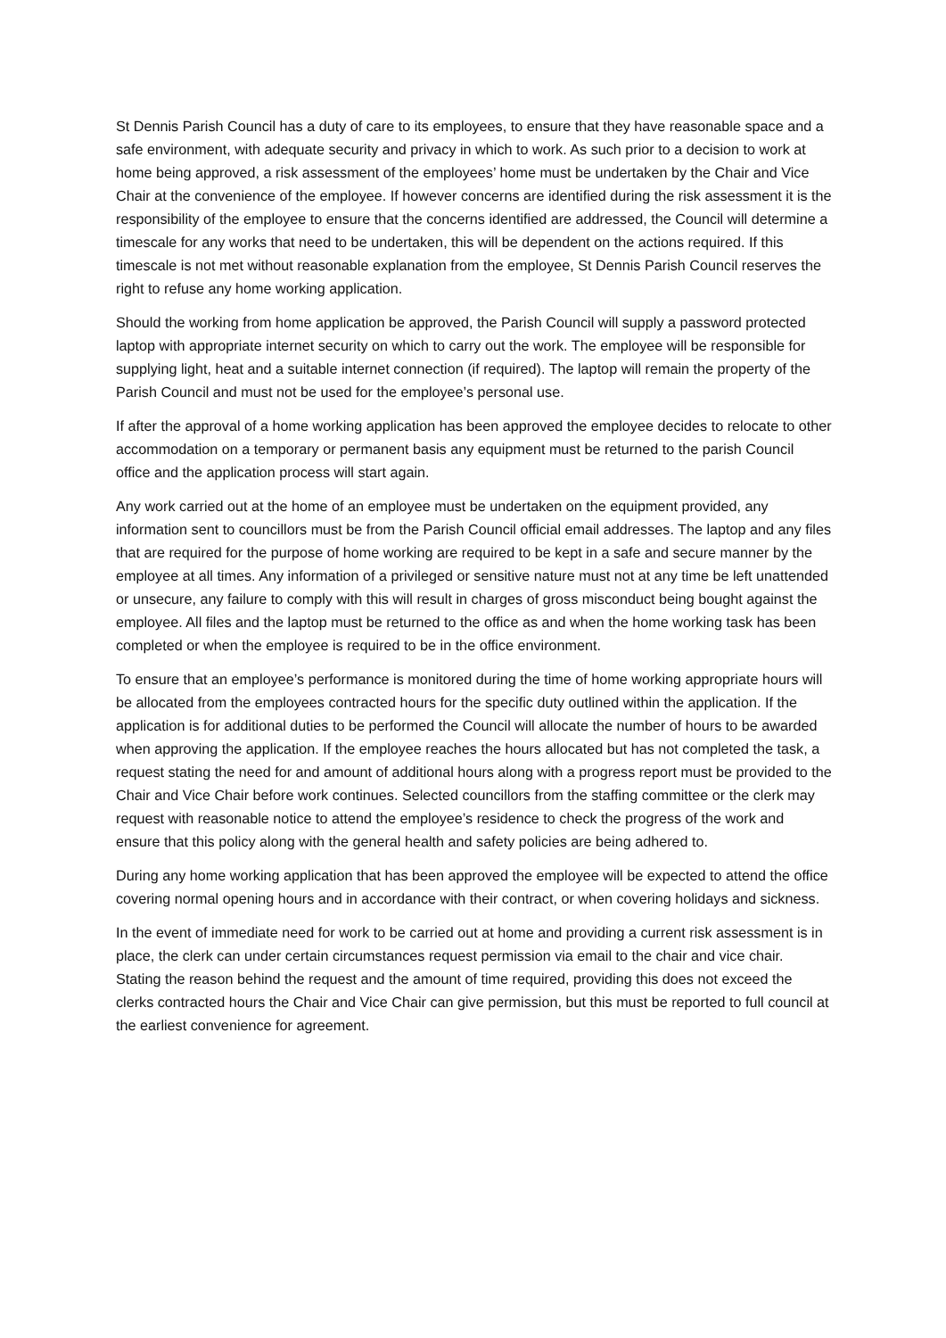St Dennis Parish Council has a duty of care to its employees, to ensure that they have reasonable space and a safe environment, with adequate security and privacy in which to work. As such prior to a decision to work at home being approved, a risk assessment of the employees’ home must be undertaken by the Chair and Vice Chair at the convenience of the employee. If however concerns are identified during the risk assessment it is the responsibility of the employee to ensure that the concerns identified are addressed, the Council will determine a timescale for any works that need to be undertaken, this will be dependent on the actions required. If this timescale is not met without reasonable explanation from the employee, St Dennis Parish Council reserves the right to refuse any home working application.
Should the working from home application be approved, the Parish Council will supply a password protected laptop with appropriate internet security on which to carry out the work. The employee will be responsible for supplying light, heat and a suitable internet connection (if required). The laptop will remain the property of the Parish Council and must not be used for the employee’s personal use.
If after the approval of a home working application has been approved the employee decides to relocate to other accommodation on a temporary or permanent basis any equipment must be returned to the parish Council office and the application process will start again.
Any work carried out at the home of an employee must be undertaken on the equipment provided, any information sent to councillors must be from the Parish Council official email addresses. The laptop and any files that are required for the purpose of home working are required to be kept in a safe and secure manner by the employee at all times. Any information of a privileged or sensitive nature must not at any time be left unattended or unsecure, any failure to comply with this will result in charges of gross misconduct being bought against the employee. All files and the laptop must be returned to the office as and when the home working task has been completed or when the employee is required to be in the office environment.
To ensure that an employee’s performance is monitored during the time of home working appropriate hours will be allocated from the employees contracted hours for the specific duty outlined within the application. If the application is for additional duties to be performed the Council will allocate the number of hours to be awarded when approving the application. If the employee reaches the hours allocated but has not completed the task, a request stating the need for and amount of additional hours along with a progress report must be provided to the Chair and Vice Chair before work continues. Selected councillors from the staffing committee or the clerk may request with reasonable notice to attend the employee’s residence to check the progress of the work and ensure that this policy along with the general health and safety policies are being adhered to.
During any home working application that has been approved the employee will be expected to attend the office covering normal opening hours and in accordance with their contract, or when covering holidays and sickness.
In the event of immediate need for work to be carried out at home and providing a current risk assessment is in place, the clerk can under certain circumstances request permission via email to the chair and vice chair. Stating the reason behind the request and the amount of time required, providing this does not exceed the clerks contracted hours the Chair and Vice Chair can give permission, but this must be reported to full council at the earliest convenience for agreement.